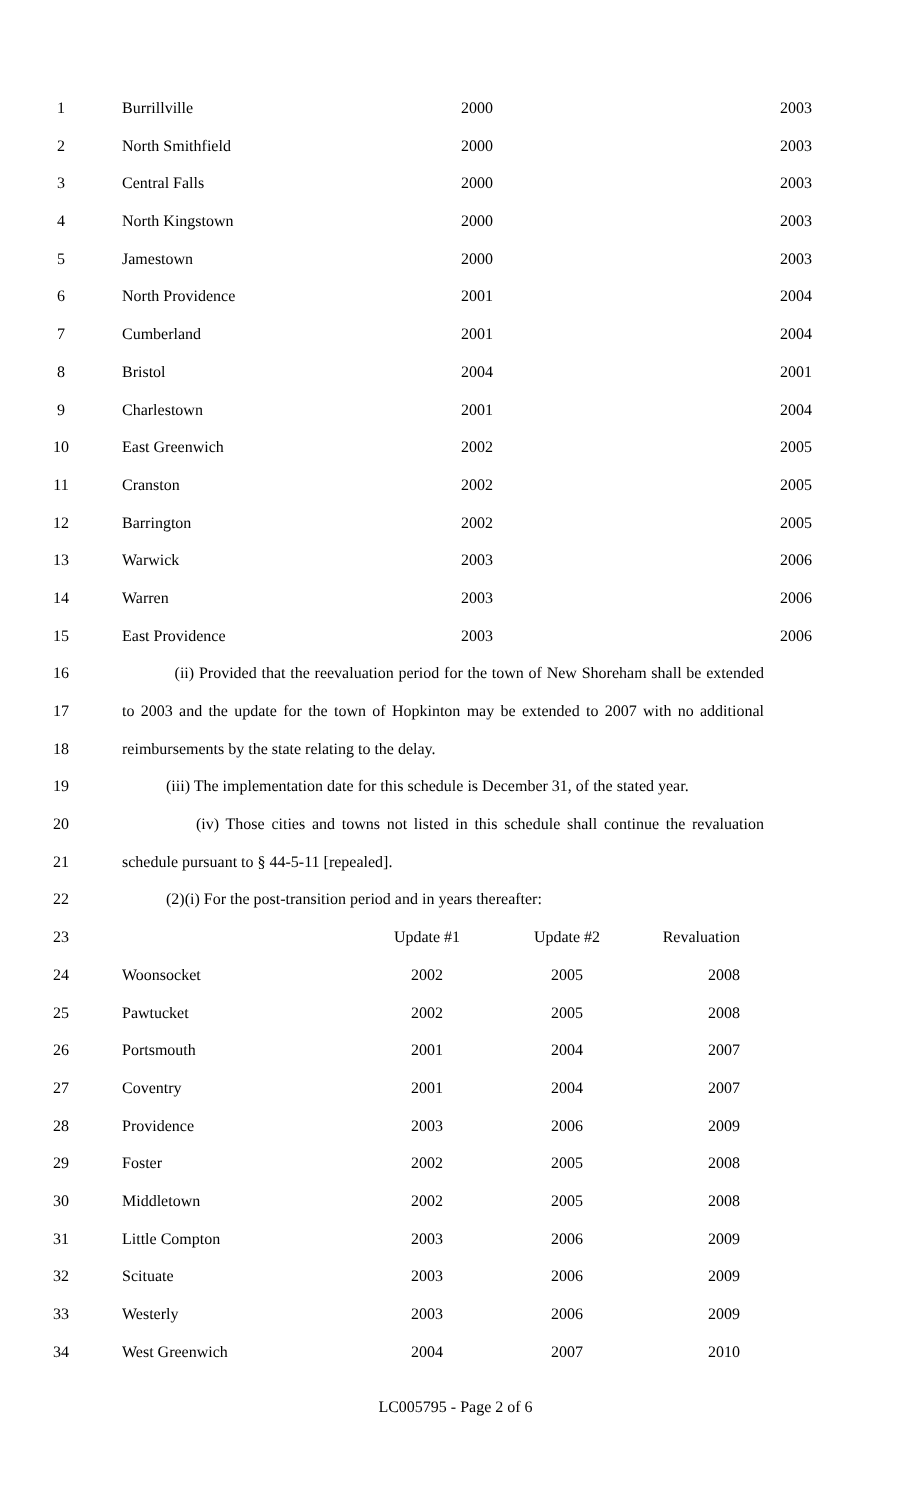| 1 | Burrillville | 2000 | 2003 |
| 2 | North Smithfield | 2000 | 2003 |
| 3 | Central Falls | 2000 | 2003 |
| 4 | North Kingstown | 2000 | 2003 |
| 5 | Jamestown | 2000 | 2003 |
| 6 | North Providence | 2001 | 2004 |
| 7 | Cumberland | 2001 | 2004 |
| 8 | Bristol | 2004 | 2001 |
| 9 | Charlestown | 2001 | 2004 |
| 10 | East Greenwich | 2002 | 2005 |
| 11 | Cranston | 2002 | 2005 |
| 12 | Barrington | 2002 | 2005 |
| 13 | Warwick | 2003 | 2006 |
| 14 | Warren | 2003 | 2006 |
| 15 | East Providence | 2003 | 2006 |
| 16 | (ii) Provided that the reevaluation period for the town of New Shoreham shall be extended | | |
| 17 | to 2003 and the update for the town of Hopkinton may be extended to 2007 with no additional | | |
| 18 | reimbursements by the state relating to the delay. | | |
| 19 | (iii) The implementation date for this schedule is December 31, of the stated year. | | |
| 20 | (iv) Those cities and towns not listed in this schedule shall continue the revaluation | | |
| 21 | schedule pursuant to § 44-5-11 [repealed]. | | |
| 22 | (2)(i) For the post-transition period and in years thereafter: | | |
| 23 | | Update #1 | Update #2 | Revaluation |
| 24 | Woonsocket | 2002 | 2005 | 2008 |
| 25 | Pawtucket | 2002 | 2005 | 2008 |
| 26 | Portsmouth | 2001 | 2004 | 2007 |
| 27 | Coventry | 2001 | 2004 | 2007 |
| 28 | Providence | 2003 | 2006 | 2009 |
| 29 | Foster | 2002 | 2005 | 2008 |
| 30 | Middletown | 2002 | 2005 | 2008 |
| 31 | Little Compton | 2003 | 2006 | 2009 |
| 32 | Scituate | 2003 | 2006 | 2009 |
| 33 | Westerly | 2003 | 2006 | 2009 |
| 34 | West Greenwich | 2004 | 2007 | 2010 |
LC005795 - Page 2 of 6